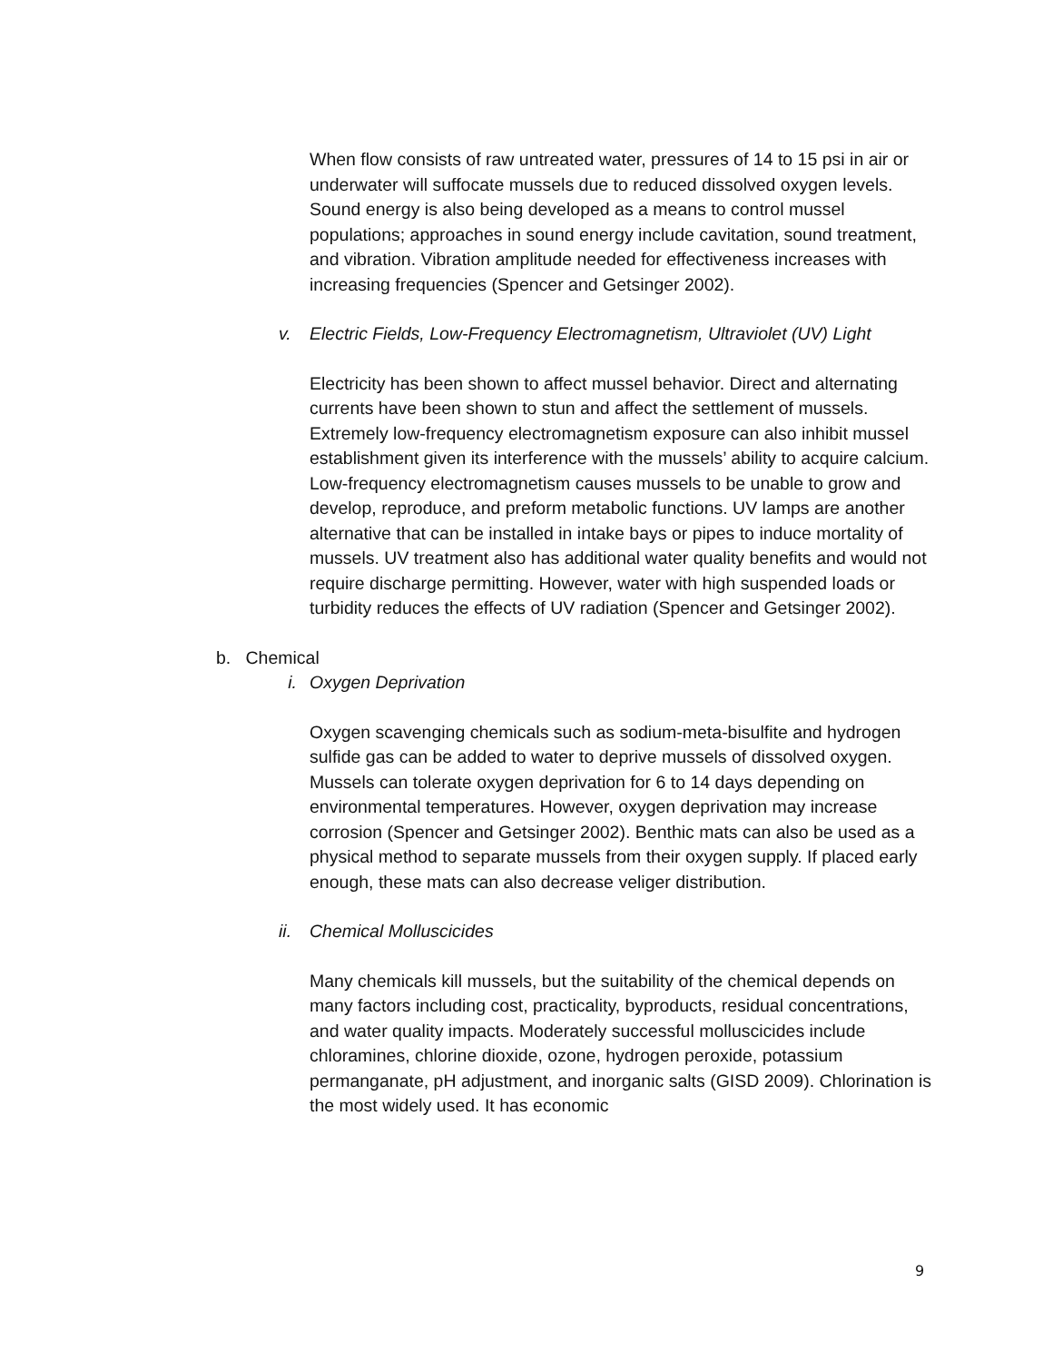When flow consists of raw untreated water, pressures of 14 to 15 psi in air or underwater will suffocate mussels due to reduced dissolved oxygen levels. Sound energy is also being developed as a means to control mussel populations; approaches in sound energy include cavitation, sound treatment, and vibration. Vibration amplitude needed for effectiveness increases with increasing frequencies (Spencer and Getsinger 2002).
v. Electric Fields, Low-Frequency Electromagnetism, Ultraviolet (UV) Light
Electricity has been shown to affect mussel behavior. Direct and alternating currents have been shown to stun and affect the settlement of mussels. Extremely low-frequency electromagnetism exposure can also inhibit mussel establishment given its interference with the mussels’ ability to acquire calcium. Low-frequency electromagnetism causes mussels to be unable to grow and develop, reproduce, and preform metabolic functions. UV lamps are another alternative that can be installed in intake bays or pipes to induce mortality of mussels. UV treatment also has additional water quality benefits and would not require discharge permitting. However, water with high suspended loads or turbidity reduces the effects of UV radiation (Spencer and Getsinger 2002).
b. Chemical
i. Oxygen Deprivation
Oxygen scavenging chemicals such as sodium-meta-bisulfite and hydrogen sulfide gas can be added to water to deprive mussels of dissolved oxygen. Mussels can tolerate oxygen deprivation for 6 to 14 days depending on environmental temperatures. However, oxygen deprivation may increase corrosion (Spencer and Getsinger 2002). Benthic mats can also be used as a physical method to separate mussels from their oxygen supply. If placed early enough, these mats can also decrease veliger distribution.
ii. Chemical Molluscicides
Many chemicals kill mussels, but the suitability of the chemical depends on many factors including cost, practicality, byproducts, residual concentrations, and water quality impacts. Moderately successful molluscicides include chloramines, chlorine dioxide, ozone, hydrogen peroxide, potassium permanganate, pH adjustment, and inorganic salts (GISD 2009). Chlorination is the most widely used. It has economic
9